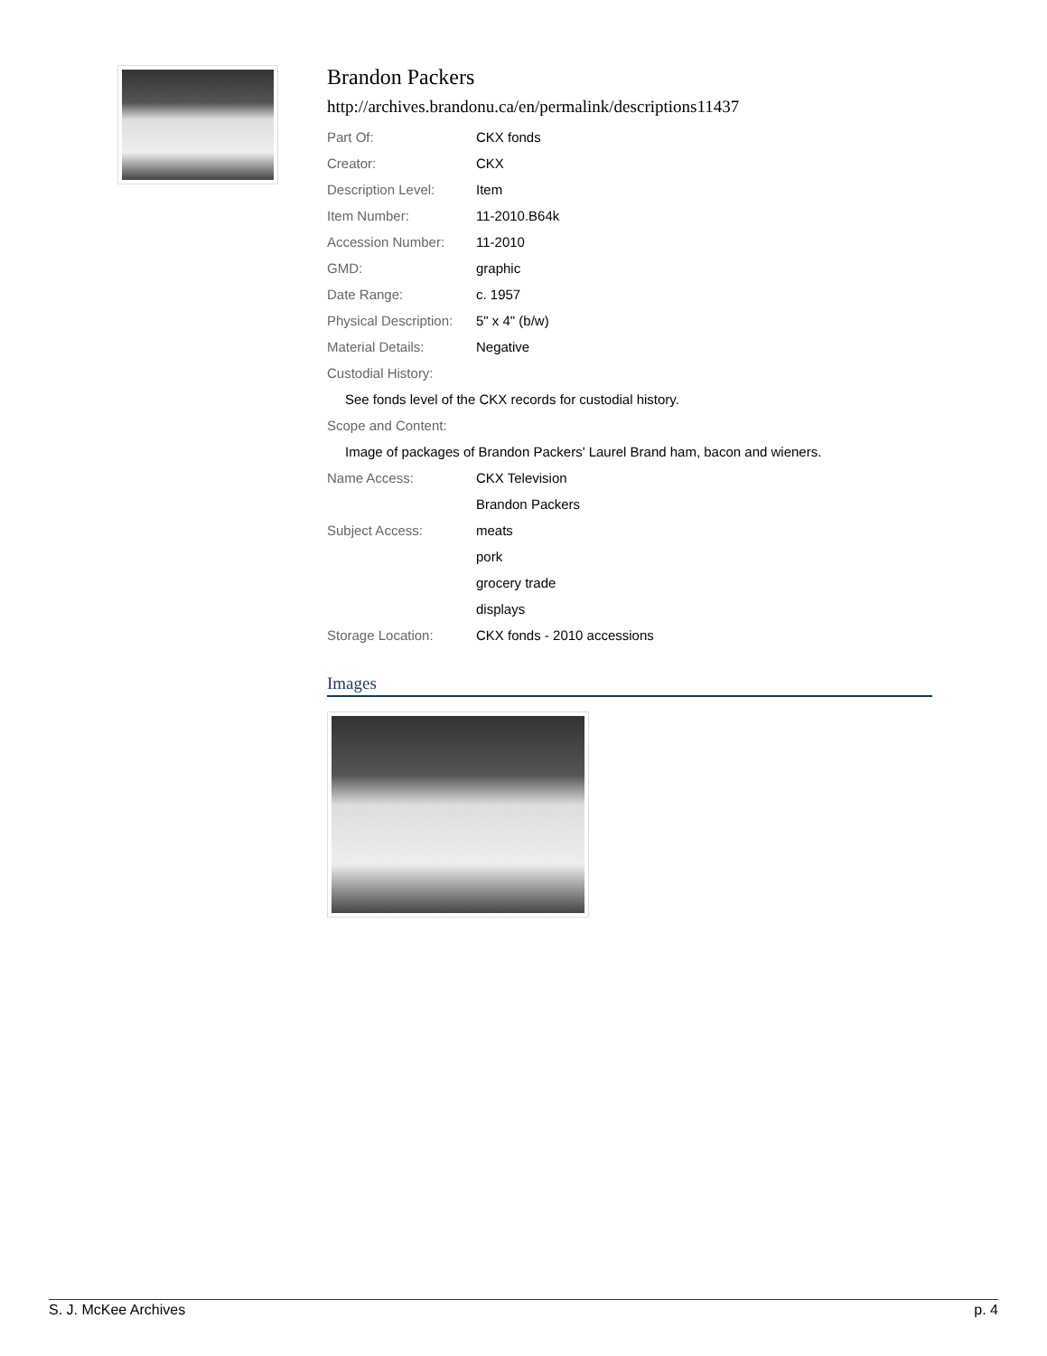Brandon Packers
http://archives.brandonu.ca/en/permalink/descriptions11437
| Part Of: | CKX fonds |
| Creator: | CKX |
| Description Level: | Item |
| Item Number: | 11-2010.B64k |
| Accession Number: | 11-2010 |
| GMD: | graphic |
| Date Range: | c. 1957 |
| Physical Description: | 5" x 4" (b/w) |
| Material Details: | Negative |
| Custodial History: | |
| See fonds level of the CKX records for custodial history. | |
| Scope and Content: | |
| Image of packages of Brandon Packers' Laurel Brand ham, bacon and wieners. | |
| Name Access: | CKX Television |
| | Brandon Packers |
| Subject Access: | meats |
| | pork |
| | grocery trade |
| | displays |
| Storage Location: | CKX fonds - 2010 accessions |
Images
S. J. McKee Archives p. 4